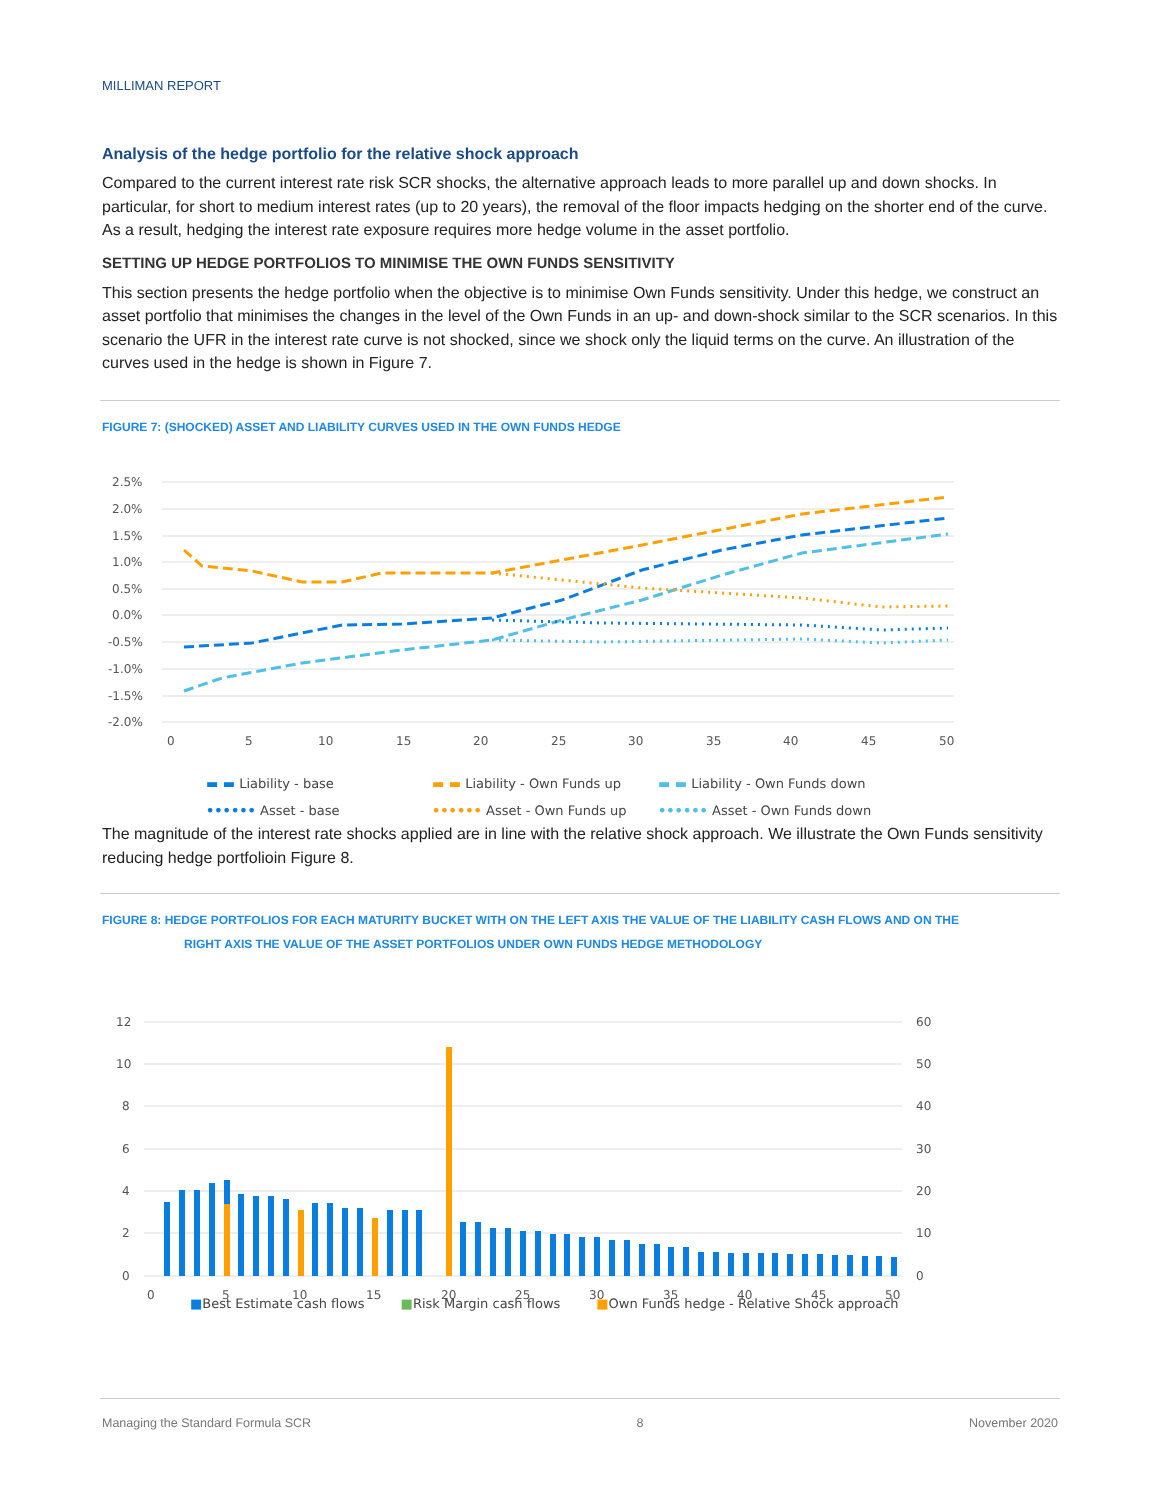MILLIMAN REPORT
Analysis of the hedge portfolio for the relative shock approach
Compared to the current interest rate risk SCR shocks, the alternative approach leads to more parallel up and down shocks. In particular, for short to medium interest rates (up to 20 years), the removal of the floor impacts hedging on the shorter end of the curve. As a result, hedging the interest rate exposure requires more hedge volume in the asset portfolio.
SETTING UP HEDGE PORTFOLIOS TO MINIMISE THE OWN FUNDS SENSITIVITY
This section presents the hedge portfolio when the objective is to minimise Own Funds sensitivity. Under this hedge, we construct an asset portfolio that minimises the changes in the level of the Own Funds in an up- and down-shock similar to the SCR scenarios. In this scenario the UFR in the interest rate curve is not shocked, since we shock only the liquid terms on the curve. An illustration of the curves used in the hedge is shown in Figure 7.
FIGURE 7: (SHOCKED) ASSET AND LIABILITY CURVES USED IN THE OWN FUNDS HEDGE
2.5%
2.0%
1.5%
1.0%
0.5%
0.0%
-0.5%
-1.0%
-1.5%
-2.0%
0
5
10
15
20
25
30
35
40
45
50
▬ ▬ Liability - base ▬ ▬ Liability - Own Funds up ▬ ▬ Liability - Own Funds down •••••• Asset - base •••••• Asset - Own Funds up •••••• Asset - Own Funds down
The magnitude of the interest rate shocks applied are in line with the relative shock approach. We illustrate the Own Funds sensitivity reducing hedge portfolioin Figure 8.
FIGURE 8: HEDGE PORTFOLIOS FOR EACH MATURITY BUCKET WITH ON THE LEFT AXIS THE VALUE OF THE LIABILITY CASH FLOWS AND ON THE
RIGHT AXIS THE VALUE OF THE ASSET PORTFOLIOS UNDER OWN FUNDS HEDGE METHODOLOGY
12
10
8
6
4
2
0
60
50
40
30
20
10
0
0
5
10
15
20
25
30
35
40
45
50
■Best Estimate cash flows ■Risk Margin cash flows ■Own Funds hedge - Relative Shock approach
Managing the Standard Formula SCR 8 November 2020